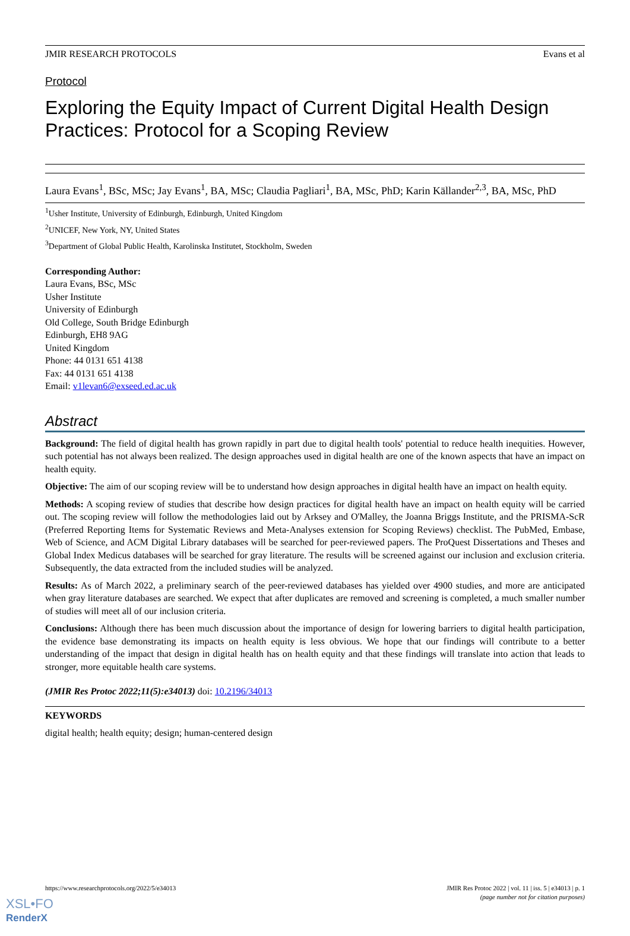JMIR RESEARCH PROTOCOLS Evans et al
Protocol
Exploring the Equity Impact of Current Digital Health Design Practices: Protocol for a Scoping Review
Laura Evans<sup>1</sup>, BSc, MSc; Jay Evans<sup>1</sup>, BA, MSc; Claudia Pagliari<sup>1</sup>, BA, MSc, PhD; Karin Källander<sup>2,3</sup>, BA, MSc, PhD
<sup>1</sup> Usher Institute, University of Edinburgh, Edinburgh, United Kingdom
<sup>2</sup> UNICEF, New York, NY, United States
<sup>3</sup> Department of Global Public Health, Karolinska Institutet, Stockholm, Sweden
Corresponding Author:
Laura Evans, BSc, MSc
Usher Institute
University of Edinburgh
Old College, South Bridge Edinburgh
Edinburgh, EH8 9AG
United Kingdom
Phone: 44 0131 651 4138
Fax: 44 0131 651 4138
Email: v1levan6@exseed.ed.ac.uk
Abstract
Background: The field of digital health has grown rapidly in part due to digital health tools' potential to reduce health inequities. However, such potential has not always been realized. The design approaches used in digital health are one of the known aspects that have an impact on health equity.
Objective: The aim of our scoping review will be to understand how design approaches in digital health have an impact on health equity.
Methods: A scoping review of studies that describe how design practices for digital health have an impact on health equity will be carried out. The scoping review will follow the methodologies laid out by Arksey and O'Malley, the Joanna Briggs Institute, and the PRISMA-ScR (Preferred Reporting Items for Systematic Reviews and Meta-Analyses extension for Scoping Reviews) checklist. The PubMed, Embase, Web of Science, and ACM Digital Library databases will be searched for peer-reviewed papers. The ProQuest Dissertations and Theses and Global Index Medicus databases will be searched for gray literature. The results will be screened against our inclusion and exclusion criteria. Subsequently, the data extracted from the included studies will be analyzed.
Results: As of March 2022, a preliminary search of the peer-reviewed databases has yielded over 4900 studies, and more are anticipated when gray literature databases are searched. We expect that after duplicates are removed and screening is completed, a much smaller number of studies will meet all of our inclusion criteria.
Conclusions: Although there has been much discussion about the importance of design for lowering barriers to digital health participation, the evidence base demonstrating its impacts on health equity is less obvious. We hope that our findings will contribute to a better understanding of the impact that design in digital health has on health equity and that these findings will translate into action that leads to stronger, more equitable health care systems.
(JMIR Res Protoc 2022;11(5):e34013) doi: 10.2196/34013
KEYWORDS
digital health; health equity; design; human-centered design
https://www.researchprotocols.org/2022/5/e34013 JMIR Res Protoc 2022 | vol. 11 | iss. 5 | e34013 | p. 1
(page number not for citation purposes)
XSL•FO
RenderX